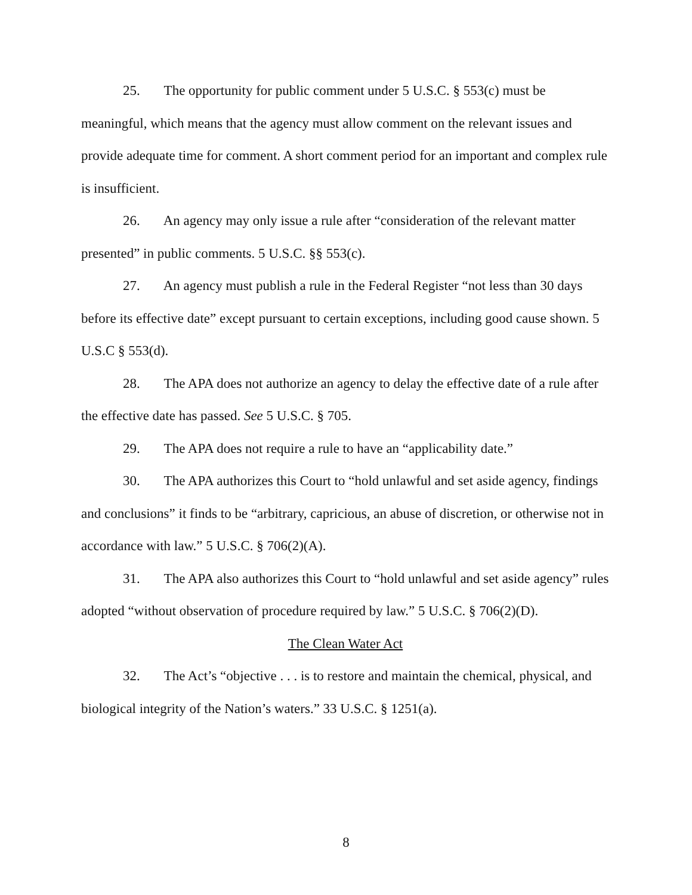25. The opportunity for public comment under 5 U.S.C. § 553(c) must be meaningful, which means that the agency must allow comment on the relevant issues and provide adequate time for comment. A short comment period for an important and complex rule is insufficient.
26. An agency may only issue a rule after “consideration of the relevant matter presented” in public comments. 5 U.S.C. §§ 553(c).
27. An agency must publish a rule in the Federal Register “not less than 30 days before its effective date” except pursuant to certain exceptions, including good cause shown. 5 U.S.C § 553(d).
28. The APA does not authorize an agency to delay the effective date of a rule after the effective date has passed. See 5 U.S.C. § 705.
29. The APA does not require a rule to have an “applicability date.”
30. The APA authorizes this Court to “hold unlawful and set aside agency, findings and conclusions” it finds to be “arbitrary, capricious, an abuse of discretion, or otherwise not in accordance with law.” 5 U.S.C. § 706(2)(A).
31. The APA also authorizes this Court to “hold unlawful and set aside agency” rules adopted “without observation of procedure required by law.” 5 U.S.C. § 706(2)(D).
The Clean Water Act
32. The Act’s “objective . . . is to restore and maintain the chemical, physical, and biological integrity of the Nation’s waters.” 33 U.S.C. § 1251(a).
8